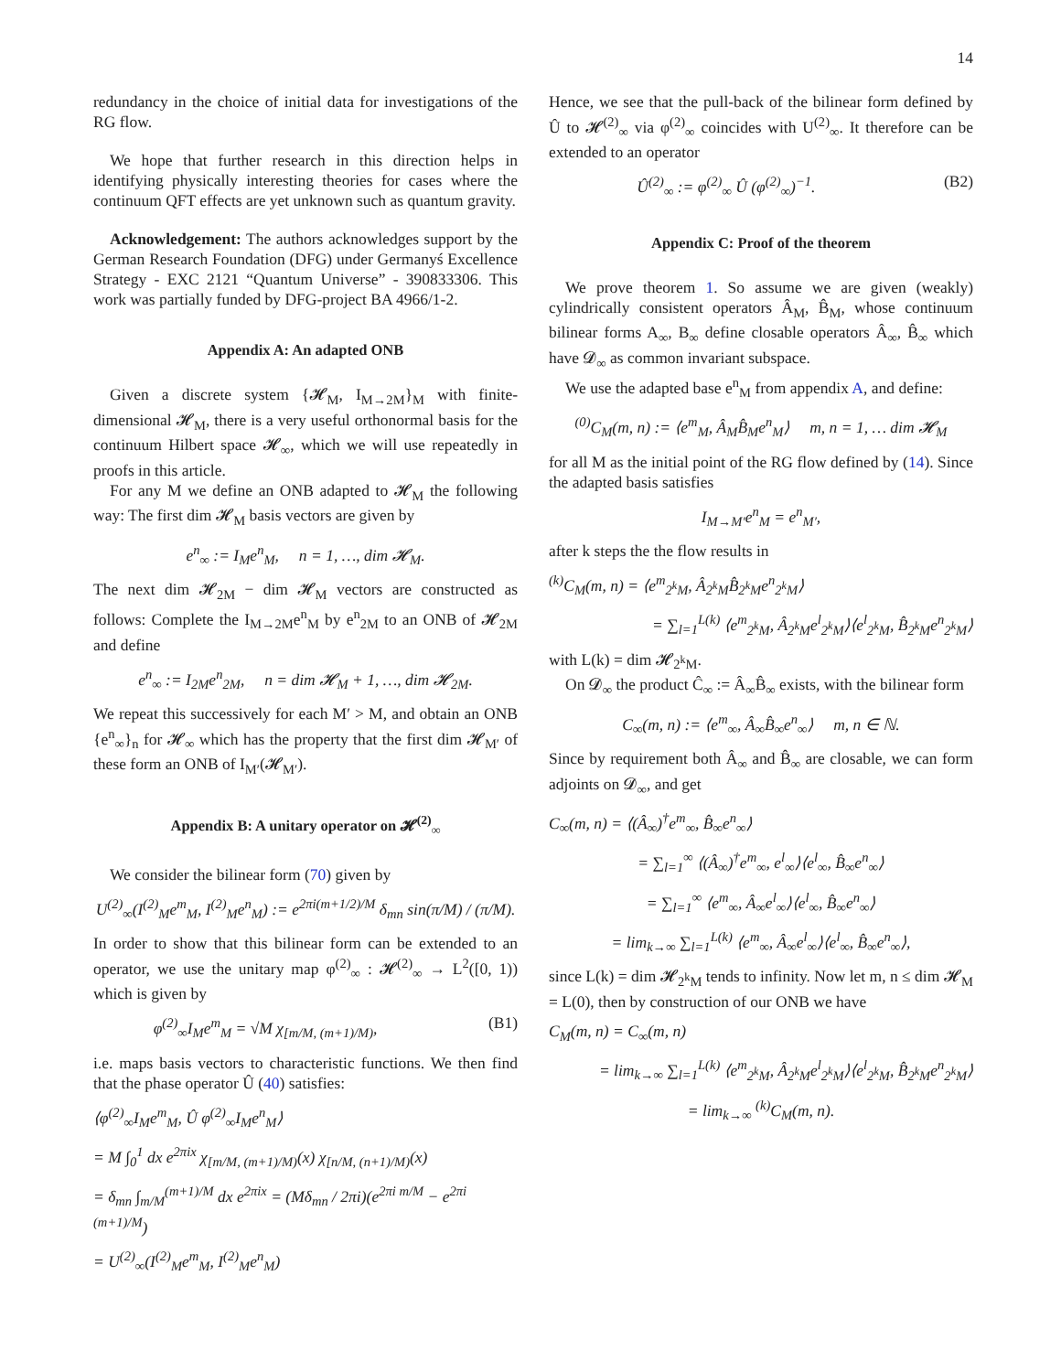14
redundancy in the choice of initial data for investigations of the RG flow.
We hope that further research in this direction helps in identifying physically interesting theories for cases where the continuum QFT effects are yet unknown such as quantum gravity.
Acknowledgement: The authors acknowledges support by the German Research Foundation (DFG) under Germanyś Excellence Strategy - EXC 2121 “Quantum Universe” - 390833306. This work was partially funded by DFG-project BA 4966/1-2.
Appendix A: An adapted ONB
Given a discrete system {𝓗<sub>M</sub>, I<sub>M→2M</sub>}<sub>M</sub> with finite-dimensional 𝓗<sub>M</sub>, there is a very useful orthonormal basis for the continuum Hilbert space 𝓗<sub>∞</sub>, which we will use repeatedly in proofs in this article.
For any M we define an ONB adapted to 𝓗<sub>M</sub> the following way: The first dim 𝓗<sub>M</sub> basis vectors are given by
e<sup>n</sup><sub>∞</sub> := I<sub>M</sub>e<sup>n</sup><sub>M</sub>, n = 1, …, dim 𝓗<sub>M</sub>.
The next dim 𝓗<sub>2M</sub> − dim 𝓗<sub>M</sub> vectors are constructed as follows: Complete the I<sub>M→2M</sub>e<sup>n</sup><sub>M</sub> by e<sup>n</sup><sub>2M</sub> to an ONB of 𝓗<sub>2M</sub> and define
e<sup>n</sup><sub>∞</sub> := I<sub>2M</sub>e<sup>n</sup><sub>2M</sub>, n = dim 𝓗<sub>M</sub> + 1, …, dim 𝓗<sub>2M</sub>.
We repeat this successively for each M′ > M, and obtain an ONB {e<sup>n</sup><sub>∞</sub>}<sub>n</sub> for 𝓗<sub>∞</sub> which has the property that the first dim 𝓗<sub>M′</sub> of these form an ONB of I<sub>M′</sub>(𝓗<sub>M′</sub>).
Appendix B: A unitary operator on 𝓗<sup>(2)</sup><sub>∞</sub>
We consider the bilinear form (70) given by
U<sup>(2)</sup><sub>∞</sub>(I<sup>(2)</sup><sub>M</sub>e<sup>m</sup><sub>M</sub>, I<sup>(2)</sup><sub>M</sub>e<sup>n</sup><sub>M</sub>) := e<sup>2πi(m+1/2)/M</sup> δ<sub>mn</sub> sin(π/M) / (π/M).
In order to show that this bilinear form can be extended to an operator, we use the unitary map φ<sup>(2)</sup><sub>∞</sub> : 𝓗<sup>(2)</sup><sub>∞</sub> → L<sup>2</sup>([0, 1)) which is given by
φ<sup>(2)</sup><sub>∞</sub>I<sub>M</sub>e<sup>m</sup><sub>M</sub> = √M χ<sub>[m/M, (m+1)/M)</sub>, (B1)
i.e. maps basis vectors to characteristic functions. We then find that the phase operator Û (40) satisfies:
⟨φ<sup>(2)</sup><sub>∞</sub>I<sub>M</sub>e<sup>m</sup><sub>M</sub>, Û φ<sup>(2)</sup><sub>∞</sub>I<sub>M</sub>e<sup>n</sup><sub>M</sub>⟩
= M ∫<sub>0</sub><sup>1</sup> dx e<sup>2πix</sup> χ<sub>[m/M, (m+1)/M)</sub>(x) χ<sub>[n/M, (n+1)/M)</sub>(x)
= δ<sub>mn</sub> ∫<sub>m/M</sub><sup>(m+1)/M</sup> dx e<sup>2πix</sup> = (Mδ<sub>mn</sub> / 2πi)(e<sup>2πi m/M</sup> − e<sup>2πi (m+1)/M</sup>)
= U<sup>(2)</sup><sub>∞</sub>(I<sup>(2)</sup><sub>M</sub>e<sup>m</sup><sub>M</sub>, I<sup>(2)</sup><sub>M</sub>e<sup>n</sup><sub>M</sub>)
Hence, we see that the pull-back of the bilinear form defined by Û to 𝓗<sup>(2)</sup><sub>∞</sub> via φ<sup>(2)</sup><sub>∞</sub> coincides with U<sup>(2)</sup><sub>∞</sub>. It therefore can be extended to an operator
Û<sup>(2)</sup><sub>∞</sub> := φ<sup>(2)</sup><sub>∞</sub> Û (φ<sup>(2)</sup><sub>∞</sub>)<sup>−1</sup>. (B2)
Appendix C: Proof of the theorem
We prove theorem 1. So assume we are given (weakly) cylindrically consistent operators Â<sub>M</sub>, B̂<sub>M</sub>, whose continuum bilinear forms A<sub>∞</sub>, B<sub>∞</sub> define closable operators Â<sub>∞</sub>, B̂<sub>∞</sub> which have 𝓓<sub>∞</sub> as common invariant subspace.
We use the adapted base e<sup>n</sup><sub>M</sub> from appendix A, and define:
<sup>(0)</sup> C<sub>M</sub>(m, n) := ⟨e<sup>m</sup><sub>M</sub>, Â<sub>M</sub>B̂<sub>M</sub>e<sup>n</sup><sub>M</sub>⟩ m, n = 1, … dim 𝓗<sub>M</sub>
for all M as the initial point of the RG flow defined by (14). Since the adapted basis satisfies
I<sub>M→M′</sub>e<sup>n</sup><sub>M</sub> = e<sup>n</sup><sub>M′</sub>,
after k steps the the flow results in
<sup>(k)</sup> C<sub>M</sub>(m, n) = ⟨e<sup>m</sup><sub>2<sup>k</sup>M</sub>, Â<sub>2<sup>k</sup>M</sub>B̂<sub>2<sup>k</sup>M</sub>e<sup>n</sup><sub>2<sup>k</sup>M</sub>⟩
= ∑<sub>l=1</sub><sup>L(k)</sup> ⟨e<sup>m</sup><sub>2<sup>k</sup>M</sub>, Â<sub>2<sup>k</sup>M</sub>e<sup>l</sup><sub>2<sup>k</sup>M</sub>⟩⟨e<sup>l</sup><sub>2<sup>k</sup>M</sub>, B̂<sub>2<sup>k</sup>M</sub>e<sup>n</sup><sub>2<sup>k</sup>M</sub>⟩
with L(k) = dim 𝓗<sub>2<sup>k</sup>M</sub>.
On 𝓓<sub>∞</sub> the product Ĉ<sub>∞</sub> := Â<sub>∞</sub>B̂<sub>∞</sub> exists, with the bilinear form
C<sub>∞</sub>(m, n) := ⟨e<sup>m</sup><sub>∞</sub>, Â<sub>∞</sub>B̂<sub>∞</sub>e<sup>n</sup><sub>∞</sub>⟩ m, n ∈ ℕ.
Since by requirement both Â<sub>∞</sub> and B̂<sub>∞</sub> are closable, we can form adjoints on 𝓓<sub>∞</sub>, and get
C<sub>∞</sub>(m, n) = ⟨(Â<sub>∞</sub>)<sup>†</sup>e<sup>m</sup><sub>∞</sub>, B̂<sub>∞</sub>e<sup>n</sup><sub>∞</sub>⟩
= ∑<sub>l=1</sub><sup>∞</sup> ⟨(Â<sub>∞</sub>)<sup>†</sup>e<sup>m</sup><sub>∞</sub>, e<sup>l</sup><sub>∞</sub>⟩⟨e<sup>l</sup><sub>∞</sub>, B̂<sub>∞</sub>e<sup>n</sup><sub>∞</sub>⟩
= ∑<sub>l=1</sub><sup>∞</sup> ⟨e<sup>m</sup><sub>∞</sub>, Â<sub>∞</sub>e<sup>l</sup><sub>∞</sub>⟩⟨e<sup>l</sup><sub>∞</sub>, B̂<sub>∞</sub>e<sup>n</sup><sub>∞</sub>⟩
= lim<sub>k→∞</sub> ∑<sub>l=1</sub><sup>L(k)</sup> ⟨e<sup>m</sup><sub>∞</sub>, Â<sub>∞</sub>e<sup>l</sup><sub>∞</sub>⟩⟨e<sup>l</sup><sub>∞</sub>, B̂<sub>∞</sub>e<sup>n</sup><sub>∞</sub>⟩,
since L(k) = dim 𝓗<sub>2<sup>k</sup>M</sub> tends to infinity. Now let m, n ≤ dim 𝓗<sub>M</sub> = L(0), then by construction of our ONB we have
C<sub>M</sub>(m, n) = C<sub>∞</sub>(m, n)
= lim<sub>k→∞</sub> ∑<sub>l=1</sub><sup>L(k)</sup> ⟨e<sup>m</sup><sub>2<sup>k</sup>M</sub>, Â<sub>2<sup>k</sup>M</sub>e<sup>l</sup><sub>2<sup>k</sup>M</sub>⟩⟨e<sup>l</sup><sub>2<sup>k</sup>M</sub>, B̂<sub>2<sup>k</sup>M</sub>e<sup>n</sup><sub>2<sup>k</sup>M</sub>⟩
= lim<sub>k→∞</sub> <sup>(k)</sup>C<sub>M</sub>(m, n).